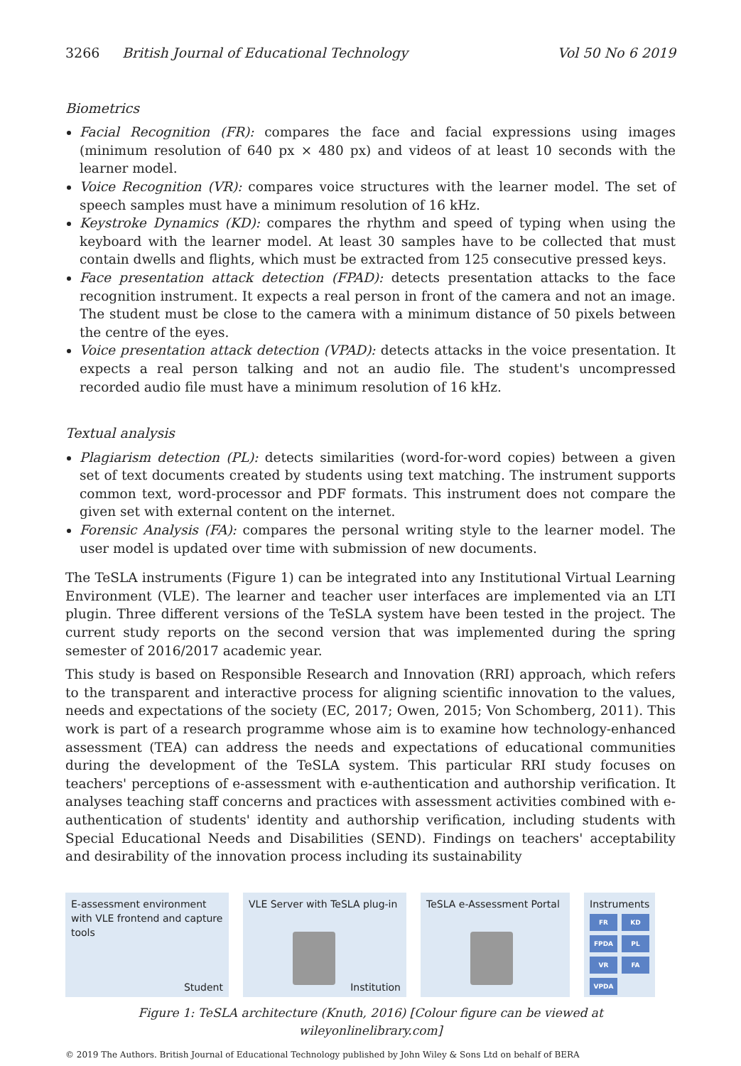3266 British Journal of Educational Technology Vol 50 No 6 2019
Biometrics
Facial Recognition (FR): compares the face and facial expressions using images (minimum resolution of 640 px × 480 px) and videos of at least 10 seconds with the learner model.
Voice Recognition (VR): compares voice structures with the learner model. The set of speech samples must have a minimum resolution of 16 kHz.
Keystroke Dynamics (KD): compares the rhythm and speed of typing when using the keyboard with the learner model. At least 30 samples have to be collected that must contain dwells and flights, which must be extracted from 125 consecutive pressed keys.
Face presentation attack detection (FPAD): detects presentation attacks to the face recognition instrument. It expects a real person in front of the camera and not an image. The student must be close to the camera with a minimum distance of 50 pixels between the centre of the eyes.
Voice presentation attack detection (VPAD): detects attacks in the voice presentation. It expects a real person talking and not an audio file. The student's uncompressed recorded audio file must have a minimum resolution of 16 kHz.
Textual analysis
Plagiarism detection (PL): detects similarities (word-for-word copies) between a given set of text documents created by students using text matching. The instrument supports common text, word-processor and PDF formats. This instrument does not compare the given set with external content on the internet.
Forensic Analysis (FA): compares the personal writing style to the learner model. The user model is updated over time with submission of new documents.
The TeSLA instruments (Figure 1) can be integrated into any Institutional Virtual Learning Environment (VLE). The learner and teacher user interfaces are implemented via an LTI plugin. Three different versions of the TeSLA system have been tested in the project. The current study reports on the second version that was implemented during the spring semester of 2016/2017 academic year.
This study is based on Responsible Research and Innovation (RRI) approach, which refers to the transparent and interactive process for aligning scientific innovation to the values, needs and expectations of the society (EC, 2017; Owen, 2015; Von Schomberg, 2011). This work is part of a research programme whose aim is to examine how technology-enhanced assessment (TEA) can address the needs and expectations of educational communities during the development of the TeSLA system. This particular RRI study focuses on teachers' perceptions of e-assessment with e-authentication and authorship verification. It analyses teaching staff concerns and practices with assessment activities combined with e-authentication of students' identity and authorship verification, including students with Special Educational Needs and Disabilities (SEND). Findings on teachers' acceptability and desirability of the innovation process including its sustainability
E-assessment environment with VLE frontend and capture tools
Student
VLE Server with TeSLA plug-in
Institution
TeSLA e-Assessment Portal Instruments
FR KD FPDA PL VR FA VPDA
Figure 1: TeSLA architecture (Knuth, 2016) [Colour figure can be viewed at wileyonlinelibrary.com]
© 2019 The Authors. British Journal of Educational Technology published by John Wiley & Sons Ltd on behalf of BERA